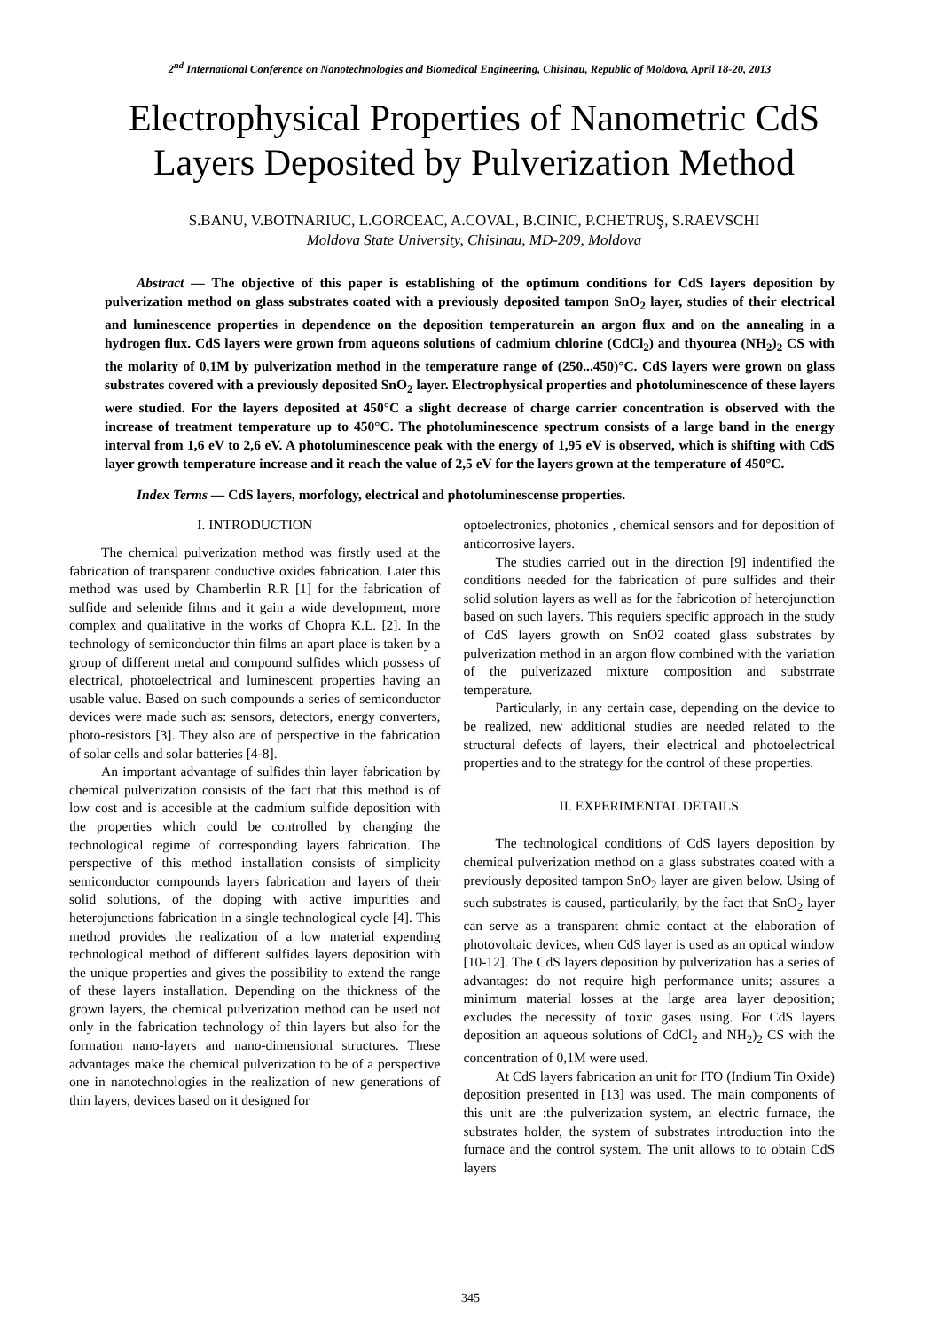2<sup>nd</sup> International Conference on Nanotechnologies and Biomedical Engineering, Chisinau, Republic of Moldova, April 18-20, 2013
Electrophysical Properties of Nanometric CdS Layers Deposited by Pulverization Method
S.BANU, V.BOTNARIUC, L.GORCEAC, A.COVAL, B.CINIC, P.CHETRUŞ, S.RAEVSCHI
Moldova State University, Chisinau, MD-209, Moldova
Abstract — The objective of this paper is establishing of the optimum conditions for CdS layers deposition by pulverization method on glass substrates coated with a previously deposited tampon SnO<sub>2</sub> layer, studies of their electrical and luminescence properties in dependence on the deposition temperaturein an argon flux and on the annealing in a hydrogen flux. CdS layers were grown from aqueons solutions of cadmium chlorine (CdCl<sub>2</sub>) and thyourea (NH<sub>2</sub>)<sub>2</sub> CS with the molarity of 0,1M by pulverization method in the temperature range of (250...450)°C. CdS layers were grown on glass substrates covered with a previously deposited SnO<sub>2</sub> layer. Electrophysical properties and photoluminescence of these layers were studied. For the layers deposited at 450°C a slight decrease of charge carrier concentration is observed with the increase of treatment temperature up to 450°C. The photoluminescence spectrum consists of a large band in the energy interval from 1,6 eV to 2,6 eV. A photoluminescence peak with the energy of 1,95 eV is observed, which is shifting with CdS layer growth temperature increase and it reach the value of 2,5 eV for the layers grown at the temperature of 450°C.
Index Terms — CdS layers, morfology, electrical and photoluminescense properties.
I. INTRODUCTION
The chemical pulverization method was firstly used at the fabrication of transparent conductive oxides fabrication. Later this method was used by Chamberlin R.R [1] for the fabrication of sulfide and selenide films and it gain a wide development, more complex and qualitative in the works of Chopra K.L. [2]. In the technology of semiconductor thin films an apart place is taken by a group of different metal and compound sulfides which possess of electrical, photoelectrical and luminescent properties having an usable value. Based on such compounds a series of semiconductor devices were made such as: sensors, detectors, energy converters, photo-resistors [3]. They also are of perspective in the fabrication of solar cells and solar batteries [4-8].
An important advantage of sulfides thin layer fabrication by chemical pulverization consists of the fact that this method is of low cost and is accesible at the cadmium sulfide deposition with the properties which could be controlled by changing the technological regime of corresponding layers fabrication. The perspective of this method installation consists of simplicity semiconductor compounds layers fabrication and layers of their solid solutions, of the doping with active impurities and heterojunctions fabrication in a single technological cycle [4]. This method provides the realization of a low material expending technological method of different sulfides layers deposition with the unique properties and gives the possibility to extend the range of these layers installation. Depending on the thickness of the grown layers, the chemical pulverization method can be used not only in the fabrication technology of thin layers but also for the formation nano-layers and nano-dimensional structures. These advantages make the chemical pulverization to be of a perspective one in nanotechnologies in the realization of new generations of thin layers, devices based on it designed for
optoelectronics, photonics , chemical sensors and for deposition of anticorrosive layers.
The studies carried out in the direction [9] indentified the conditions needed for the fabrication of pure sulfides and their solid solution layers as well as for the fabricotion of heterojunction based on such layers. This requiers specific approach in the study of CdS layers growth on SnO2 coated glass substrates by pulverization method in an argon flow combined with the variation of the pulverizazed mixture composition and substrrate temperature.
Particularly, in any certain case, depending on the device to be realized, new additional studies are needed related to the structural defects of layers, their electrical and photoelectrical properties and to the strategy for the control of these properties.
II. EXPERIMENTAL DETAILS
The technological conditions of CdS layers deposition by chemical pulverization method on a glass substrates coated with a previously deposited tampon SnO<sub>2</sub> layer are given below. Using of such substrates is caused, particularily, by the fact that SnO<sub>2</sub> layer can serve as a transparent ohmic contact at the elaboration of photovoltaic devices, when CdS layer is used as an optical window [10-12]. The CdS layers deposition by pulverization has a series of advantages: do not require high performance units; assures a minimum material losses at the large area layer deposition; excludes the necessity of toxic gases using. For CdS layers deposition an aqueous solutions of CdCl<sub>2</sub> and NH<sub>2</sub>)<sub>2</sub> CS with the concentration of 0,1M were used.
At CdS layers fabrication an unit for ITO (Indium Tin Oxide) deposition presented in [13] was used. The main components of this unit are :the pulverization system, an electric furnace, the substrates holder, the system of substrates introduction into the furnace and the control system. The unit allows to to obtain CdS layers
345